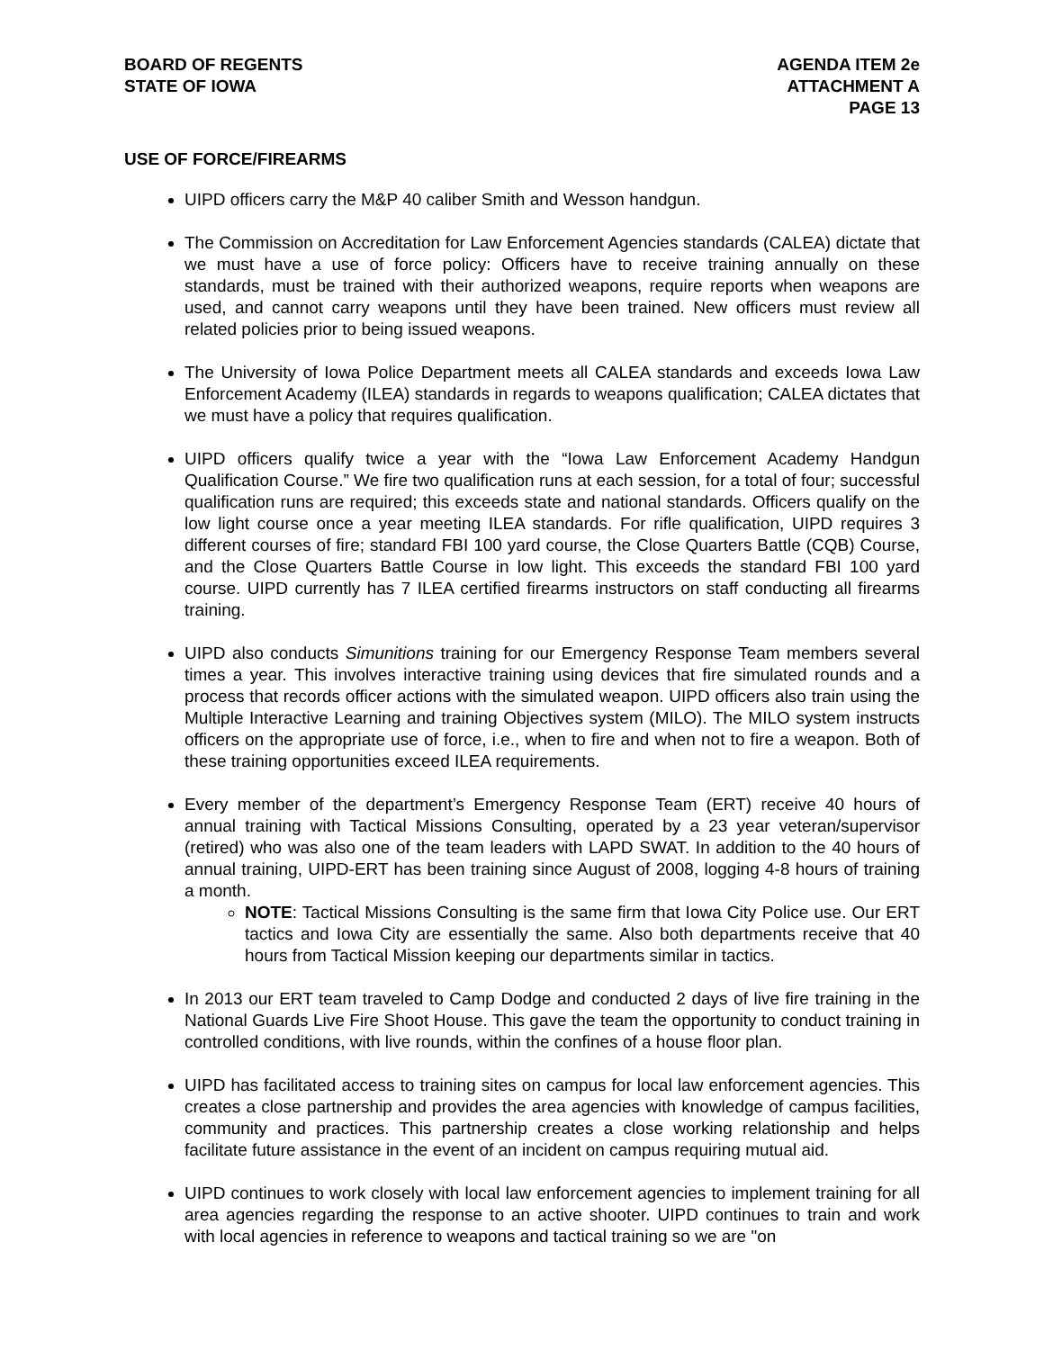BOARD OF REGENTS
STATE OF IOWA
AGENDA ITEM 2e
ATTACHMENT A
PAGE 13
USE OF FORCE/FIREARMS
UIPD officers carry the M&P 40 caliber Smith and Wesson handgun.
The Commission on Accreditation for Law Enforcement Agencies standards (CALEA) dictate that we must have a use of force policy: Officers have to receive training annually on these standards, must be trained with their authorized weapons, require reports when weapons are used, and cannot carry weapons until they have been trained. New officers must review all related policies prior to being issued weapons.
The University of Iowa Police Department meets all CALEA standards and exceeds Iowa Law Enforcement Academy (ILEA) standards in regards to weapons qualification; CALEA dictates that we must have a policy that requires qualification.
UIPD officers qualify twice a year with the “Iowa Law Enforcement Academy Handgun Qualification Course.” We fire two qualification runs at each session, for a total of four; successful qualification runs are required; this exceeds state and national standards. Officers qualify on the low light course once a year meeting ILEA standards. For rifle qualification, UIPD requires 3 different courses of fire; standard FBI 100 yard course, the Close Quarters Battle (CQB) Course, and the Close Quarters Battle Course in low light. This exceeds the standard FBI 100 yard course. UIPD currently has 7 ILEA certified firearms instructors on staff conducting all firearms training.
UIPD also conducts Simunitions training for our Emergency Response Team members several times a year. This involves interactive training using devices that fire simulated rounds and a process that records officer actions with the simulated weapon. UIPD officers also train using the Multiple Interactive Learning and training Objectives system (MILO). The MILO system instructs officers on the appropriate use of force, i.e., when to fire and when not to fire a weapon. Both of these training opportunities exceed ILEA requirements.
Every member of the department’s Emergency Response Team (ERT) receive 40 hours of annual training with Tactical Missions Consulting, operated by a 23 year veteran/supervisor (retired) who was also one of the team leaders with LAPD SWAT. In addition to the 40 hours of annual training, UIPD-ERT has been training since August of 2008, logging 4-8 hours of training a month.
NOTE: Tactical Missions Consulting is the same firm that Iowa City Police use. Our ERT tactics and Iowa City are essentially the same. Also both departments receive that 40 hours from Tactical Mission keeping our departments similar in tactics.
In 2013 our ERT team traveled to Camp Dodge and conducted 2 days of live fire training in the National Guards Live Fire Shoot House. This gave the team the opportunity to conduct training in controlled conditions, with live rounds, within the confines of a house floor plan.
UIPD has facilitated access to training sites on campus for local law enforcement agencies. This creates a close partnership and provides the area agencies with knowledge of campus facilities, community and practices. This partnership creates a close working relationship and helps facilitate future assistance in the event of an incident on campus requiring mutual aid.
UIPD continues to work closely with local law enforcement agencies to implement training for all area agencies regarding the response to an active shooter. UIPD continues to train and work with local agencies in reference to weapons and tactical training so we are "on